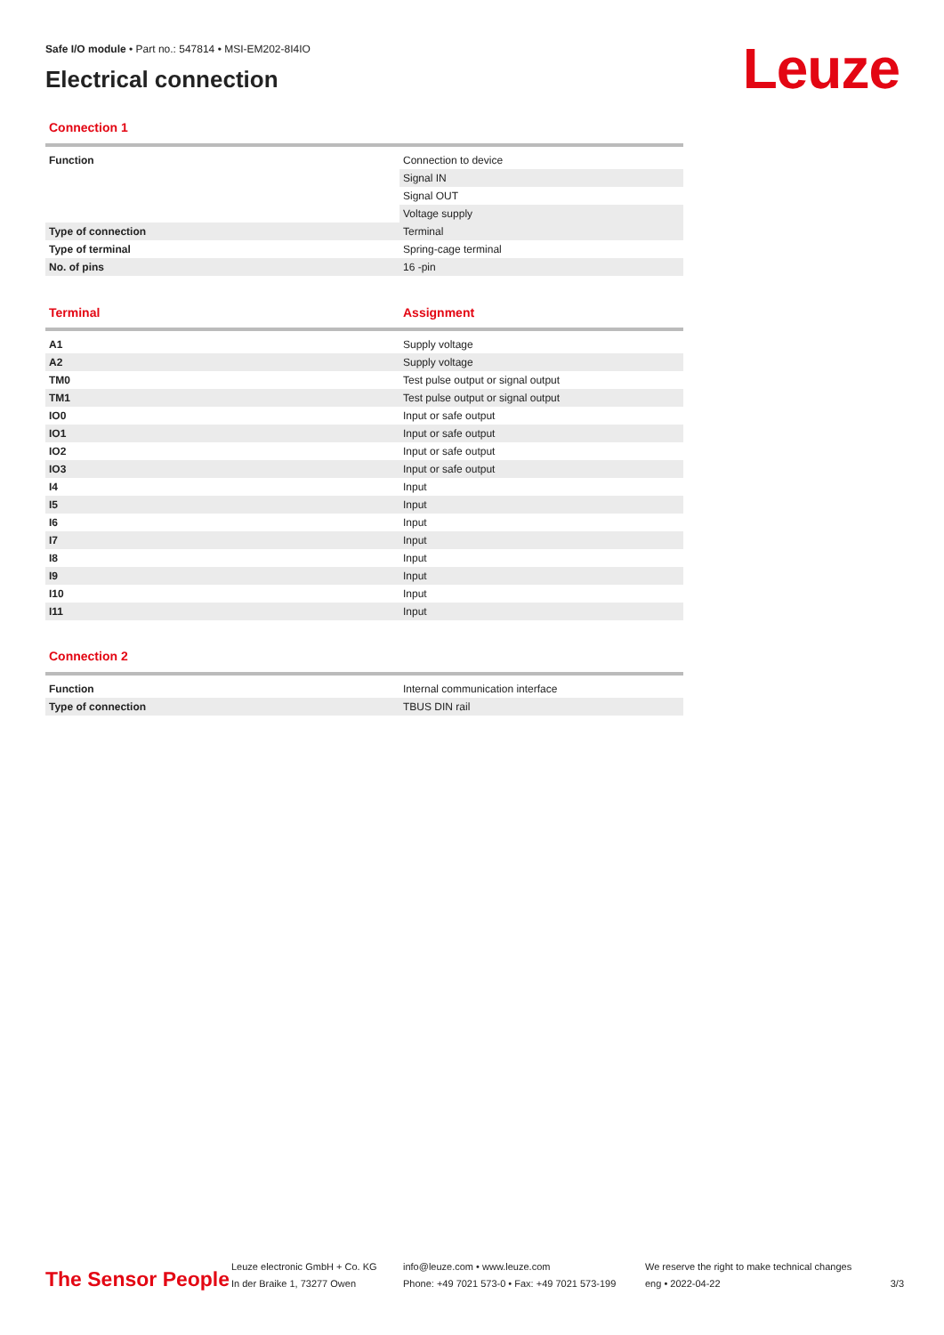Leuze
Safe I/O module • Part no.: 547814 • MSI-EM202-8I4IO
Electrical connection
Connection 1
| Function | Connection to device |
| | Signal IN |
| | Signal OUT |
| | Voltage supply |
| Type of connection | Terminal |
| Type of terminal | Spring-cage terminal |
| No. of pins | 16 -pin |
| Terminal | Assignment |
| A1 | Supply voltage |
| A2 | Supply voltage |
| TM0 | Test pulse output or signal output |
| TM1 | Test pulse output or signal output |
| IO0 | Input or safe output |
| IO1 | Input or safe output |
| IO2 | Input or safe output |
| IO3 | Input or safe output |
| I4 | Input |
| I5 | Input |
| I6 | Input |
| I7 | Input |
| I8 | Input |
| I9 | Input |
| I10 | Input |
| I11 | Input |
Connection 2
| Function | Internal communication interface |
| Type of connection | TBUS DIN rail |
The Sensor People
Leuze electronic GmbH + Co. KG
In der Braike 1, 73277 Owen
info@leuze.com • www.leuze.com
Phone: +49 7021 573-0 • Fax: +49 7021 573-199
We reserve the right to make technical changes
eng • 2022-04-22
3/3